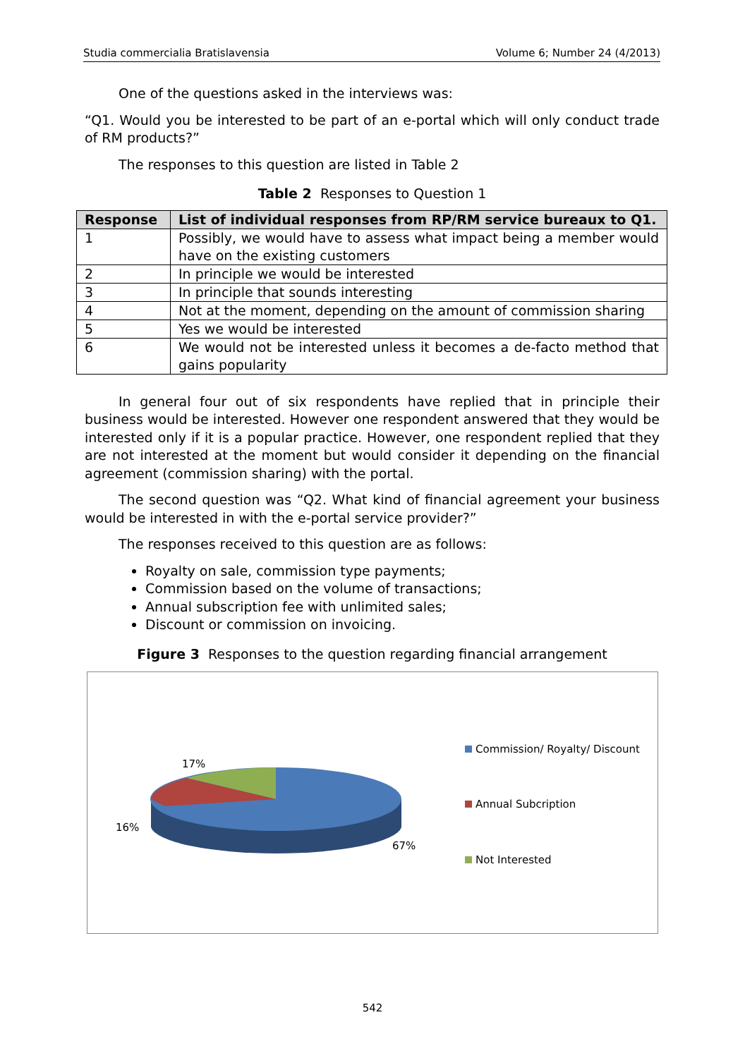Studia commercialia Bratislavensia Volume 6; Number 24 (4/2013)
One of the questions asked in the interviews was:
“Q1. Would you be interested to be part of an e-portal which will only conduct trade of RM products?”
The responses to this question are listed in Table 2
Table 2 Responses to Question 1
| Response | List of individual responses from RP/RM service bureaux to Q1. |
| --- | --- |
| 1 | Possibly, we would have to assess what impact being a member would have on the existing customers |
| 2 | In principle we would be interested |
| 3 | In principle that sounds interesting |
| 4 | Not at the moment, depending on the amount of commission sharing |
| 5 | Yes we would be interested |
| 6 | We would not be interested unless it becomes a de-facto method that gains popularity |
In general four out of six respondents have replied that in principle their business would be interested. However one respondent answered that they would be interested only if it is a popular practice. However, one respondent replied that they are not interested at the moment but would consider it depending on the financial agreement (commission sharing) with the portal.
The second question was “Q2. What kind of financial agreement your business would be interested in with the e-portal service provider?”
The responses received to this question are as follows:
Royalty on sale, commission type payments;
Commission based on the volume of transactions;
Annual subscription fee with unlimited sales;
Discount or commission on invoicing.
Figure 3 Responses to the question regarding financial arrangement
17%
16%
67%
Commission/ Royalty/ Discount
Annual Subcription
Not Interested
542